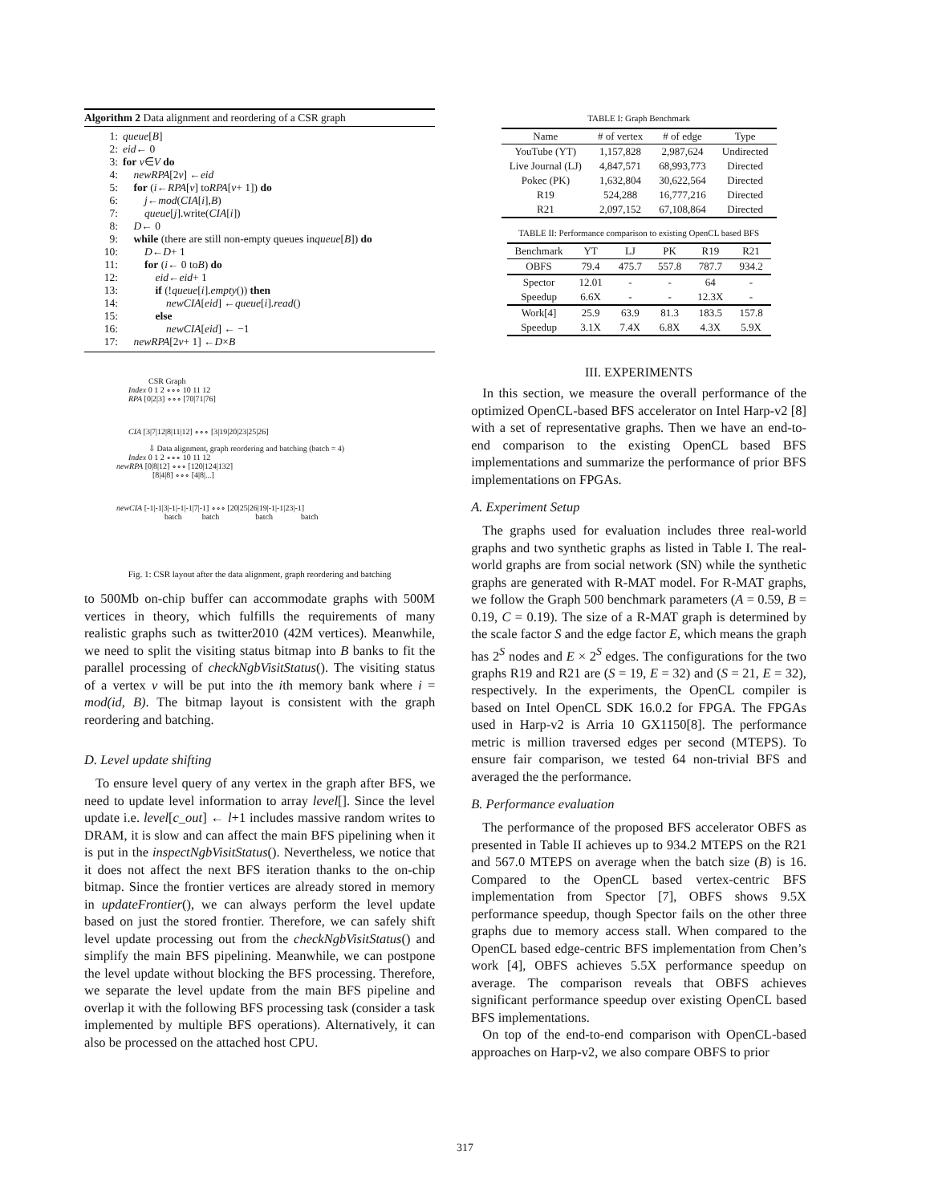Algorithm 2 Data alignment and reordering of a CSR graph
1: queue [B]
2: eid ← 0
3: for v ∈ V do
4: newRPA [2 v] ← eid
5: for (i ← RPA [v] to RPA [v + 1]) do
6:  j ← mod (CIA [i], B)
7:  queue [j].write(CIA [i])
8: D ← 0
9: while (there are still non-empty queues in queue [B]) do
10:  D ← D + 1
11:  for (i ← 0 to B) do
12:   eid ← eid + 1
13:   if (! queue [i]. empty ()) then
14:    newCIA [eid] ← queue [i]. read ()
15:   else
16:    newCIA [eid] ← −1
17: newRPA [2 v + 1] ← D × B
CSR Graph
Index 0 1 2 ∘∘∘ 10 11 12
RPA [0|2|3] ∘∘∘ [70|71|76]
CIA [3|7|12|8|11|12] ∘∘∘ [3|19|20|23|25|26]
⇩ Data alignment, graph reordering and batching (batch = 4)
Index 0 1 2 ∘∘∘ 10 11 12
newRPA [0|8|12] ∘∘∘ [120|124|132]
[8|4|8] ∘∘∘ [4|8|...]
newCIA [-1|-1|3|-1|-1|-1|7|-1] ∘∘∘ [20|25|26|19|-1|-1|23|-1]
batch    batch      batch     batch
Fig. 1: CSR layout after the data alignment, graph reordering and batching
to 500Mb on-chip buffer can accommodate graphs with 500M vertices in theory, which fulfills the requirements of many realistic graphs such as twitter2010 (42M vertices). Meanwhile, we need to split the visiting status bitmap into B banks to fit the parallel processing of checkNgbVisitStatus(). The visiting status of a vertex v will be put into the ith memory bank where i = mod(id, B). The bitmap layout is consistent with the graph reordering and batching.
D. Level update shifting
To ensure level query of any vertex in the graph after BFS, we need to update level information to array level[]. Since the level update i.e. level[c_out] ← l+1 includes massive random writes to DRAM, it is slow and can affect the main BFS pipelining when it is put in the inspectNgbVisitStatus(). Nevertheless, we notice that it does not affect the next BFS iteration thanks to the on-chip bitmap. Since the frontier vertices are already stored in memory in updateFrontier(), we can always perform the level update based on just the stored frontier. Therefore, we can safely shift level update processing out from the checkNgbVisitStatus() and simplify the main BFS pipelining. Meanwhile, we can postpone the level update without blocking the BFS processing. Therefore, we separate the level update from the main BFS pipeline and overlap it with the following BFS processing task (consider a task implemented by multiple BFS operations). Alternatively, it can also be processed on the attached host CPU.
TABLE I: Graph Benchmark
| Name | # of vertex | # of edge | Type |
| --- | --- | --- | --- |
| YouTube (YT) | 1,157,828 | 2,987,624 | Undirected |
| Live Journal (LJ) | 4,847,571 | 68,993,773 | Directed |
| Pokec (PK) | 1,632,804 | 30,622,564 | Directed |
| R19 | 524,288 | 16,777,216 | Directed |
| R21 | 2,097,152 | 67,108,864 | Directed |
TABLE II: Performance comparison to existing OpenCL based BFS
| Benchmark | YT | LJ | PK | R19 | R21 |
| --- | --- | --- | --- | --- | --- |
| OBFS | 79.4 | 475.7 | 557.8 | 787.7 | 934.2 |
| Spector | 12.01 | - | - | 64 | - |
| Speedup | 6.6X | - | - | 12.3X | - |
| Work[4] | 25.9 | 63.9 | 81.3 | 183.5 | 157.8 |
| Speedup | 3.1X | 7.4X | 6.8X | 4.3X | 5.9X |
III. EXPERIMENTS
In this section, we measure the overall performance of the optimized OpenCL-based BFS accelerator on Intel Harp-v2 [8] with a set of representative graphs. Then we have an end-to-end comparison to the existing OpenCL based BFS implementations and summarize the performance of prior BFS implementations on FPGAs.
A. Experiment Setup
The graphs used for evaluation includes three real-world graphs and two synthetic graphs as listed in Table I. The real-world graphs are from social network (SN) while the synthetic graphs are generated with R-MAT model. For R-MAT graphs, we follow the Graph 500 benchmark parameters (A = 0.59, B = 0.19, C = 0.19). The size of a R-MAT graph is determined by the scale factor S and the edge factor E, which means the graph has 2<sup>S</sup> nodes and E × 2<sup>S</sup> edges. The configurations for the two graphs R19 and R21 are (S = 19, E = 32) and (S = 21, E = 32), respectively. In the experiments, the OpenCL compiler is based on Intel OpenCL SDK 16.0.2 for FPGA. The FPGAs used in Harp-v2 is Arria 10 GX1150[8]. The performance metric is million traversed edges per second (MTEPS). To ensure fair comparison, we tested 64 non-trivial BFS and averaged the the performance.
B. Performance evaluation
The performance of the proposed BFS accelerator OBFS as presented in Table II achieves up to 934.2 MTEPS on the R21 and 567.0 MTEPS on average when the batch size (B) is 16. Compared to the OpenCL based vertex-centric BFS implementation from Spector [7], OBFS shows 9.5X performance speedup, though Spector fails on the other three graphs due to memory access stall. When compared to the OpenCL based edge-centric BFS implementation from Chen’s work [4], OBFS achieves 5.5X performance speedup on average. The comparison reveals that OBFS achieves significant performance speedup over existing OpenCL based BFS implementations.
On top of the end-to-end comparison with OpenCL-based approaches on Harp-v2, we also compare OBFS to prior
317